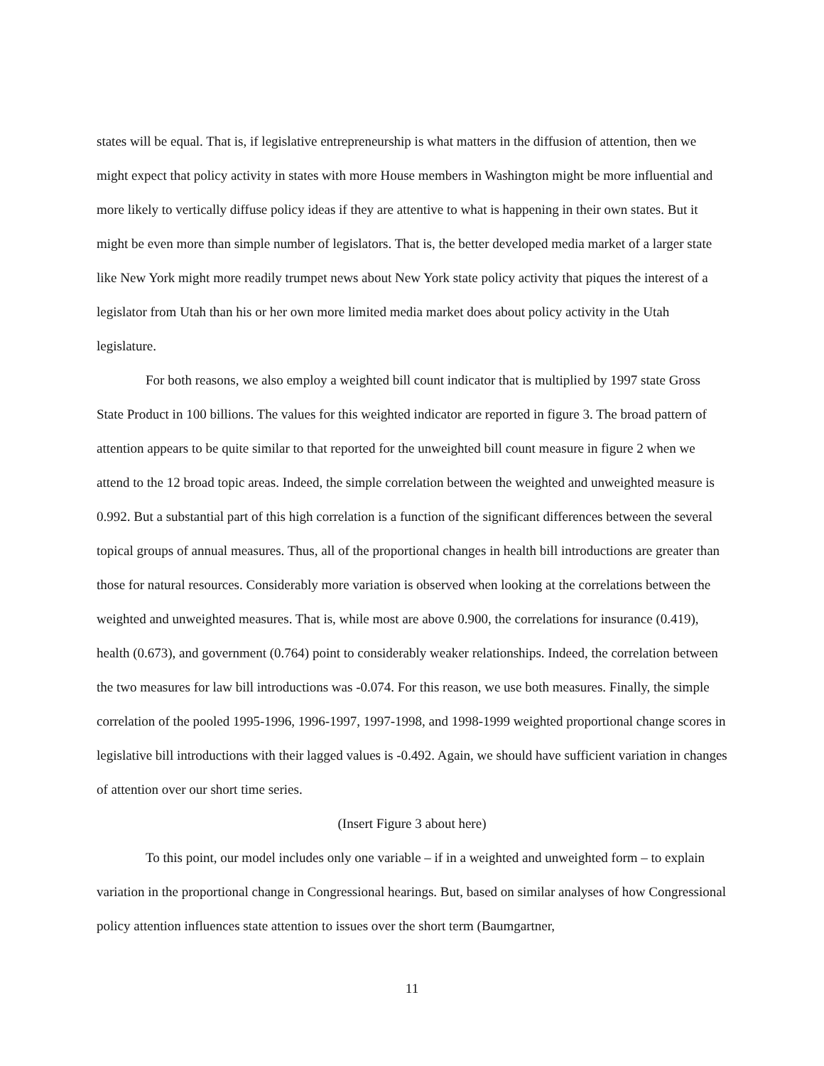states will be equal. That is, if legislative entrepreneurship is what matters in the diffusion of attention, then we might expect that policy activity in states with more House members in Washington might be more influential and more likely to vertically diffuse policy ideas if they are attentive to what is happening in their own states. But it might be even more than simple number of legislators. That is, the better developed media market of a larger state like New York might more readily trumpet news about New York state policy activity that piques the interest of a legislator from Utah than his or her own more limited media market does about policy activity in the Utah legislature.
For both reasons, we also employ a weighted bill count indicator that is multiplied by 1997 state Gross State Product in 100 billions. The values for this weighted indicator are reported in figure 3. The broad pattern of attention appears to be quite similar to that reported for the unweighted bill count measure in figure 2 when we attend to the 12 broad topic areas. Indeed, the simple correlation between the weighted and unweighted measure is 0.992. But a substantial part of this high correlation is a function of the significant differences between the several topical groups of annual measures. Thus, all of the proportional changes in health bill introductions are greater than those for natural resources. Considerably more variation is observed when looking at the correlations between the weighted and unweighted measures. That is, while most are above 0.900, the correlations for insurance (0.419), health (0.673), and government (0.764) point to considerably weaker relationships. Indeed, the correlation between the two measures for law bill introductions was -0.074. For this reason, we use both measures. Finally, the simple correlation of the pooled 1995-1996, 1996-1997, 1997-1998, and 1998-1999 weighted proportional change scores in legislative bill introductions with their lagged values is -0.492. Again, we should have sufficient variation in changes of attention over our short time series.
(Insert Figure 3 about here)
To this point, our model includes only one variable – if in a weighted and unweighted form – to explain variation in the proportional change in Congressional hearings. But, based on similar analyses of how Congressional policy attention influences state attention to issues over the short term (Baumgartner,
11